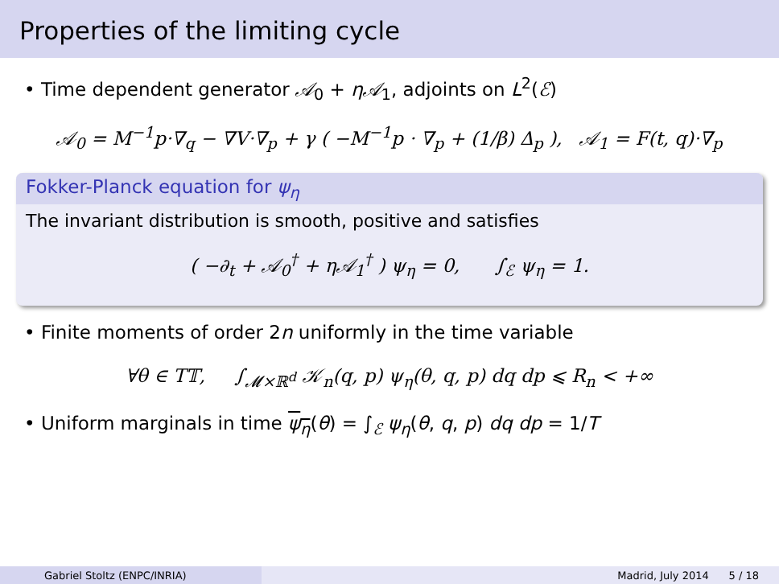Properties of the limiting cycle
• Time dependent generator 𝒜<sub>0</sub> + η𝒜<sub>1</sub>, adjoints on L<sup>2</sup>(ℰ)
𝒜<sub>0</sub> = M<sup>−1</sup>p·∇<sub>q</sub> − ∇V·∇<sub>p</sub> + γ ( −M<sup>−1</sup>p · ∇<sub>p</sub> + (1/β) Δ<sub>p</sub> ), 𝒜<sub>1</sub> = F(t, q)·∇<sub>p</sub>
Fokker-Planck equation for ψ<sub>η</sub>
The invariant distribution is smooth, positive and satisfies
( −∂<sub>t</sub> + 𝒜<sub>0</sub><sup>†</sup> + η𝒜<sub>1</sub><sup>†</sup> ) ψ<sub>η</sub> = 0, ∫<sub>ℰ</sub> ψ<sub>η</sub> = 1.
• Finite moments of order 2n uniformly in the time variable
∀θ ∈ T𝕋, ∫<sub>𝓜×ℝ<sup>d</sup></sub> 𝒦<sub>n</sub>(q, p) ψ<sub>η</sub>(θ, q, p) dq dp ⩽ R<sub>n</sub> < +∞
• Uniform marginals in time ψ<sub>η</sub>(θ) = ∫<sub>ℰ</sub> ψ<sub>η</sub>(θ, q, p) dq dp = 1/T
Gabriel Stoltz (ENPC/INRIA) Madrid, July 2014 5 / 18